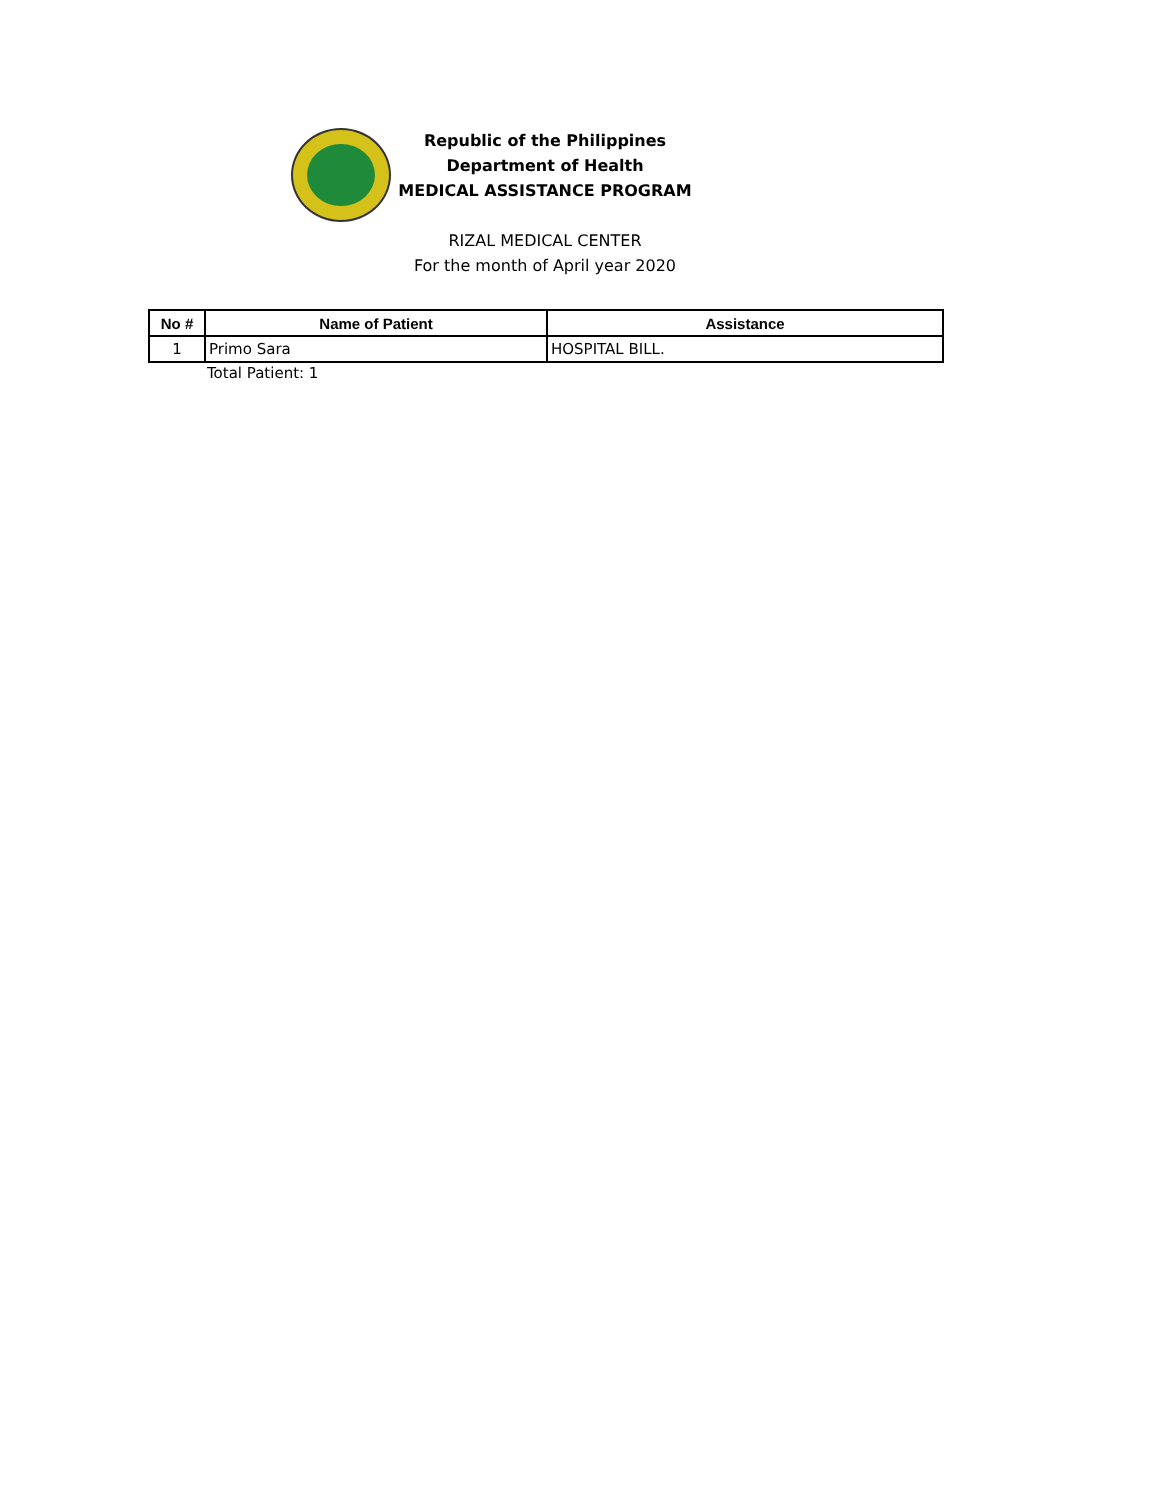Republic of the Philippines
Department of Health
MEDICAL ASSISTANCE PROGRAM
RIZAL MEDICAL CENTER
For the month of April year 2020
| No # | Name of Patient | Assistance |
| --- | --- | --- |
| 1 | Primo Sara | HOSPITAL BILL. |
Total Patient: 1